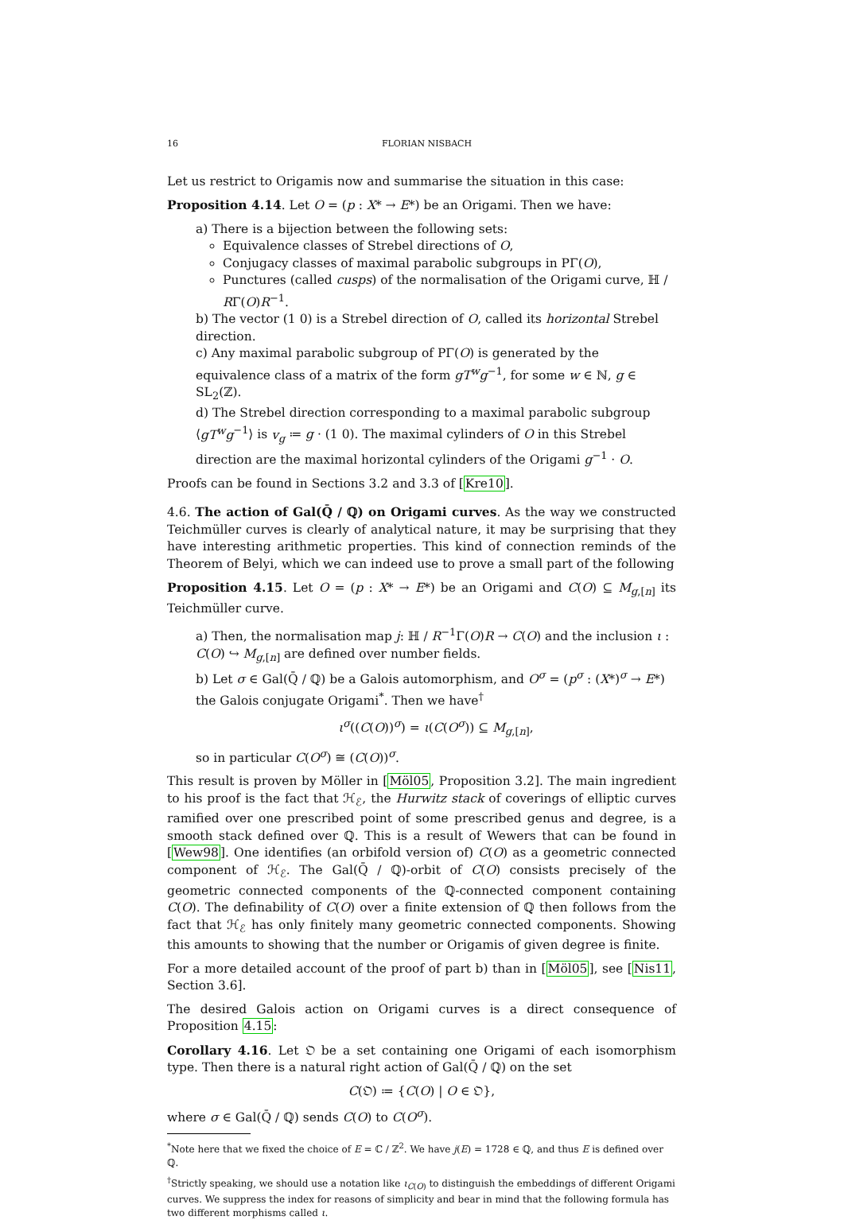16 FLORIAN NISBACH
Let us restrict to Origamis now and summarise the situation in this case:
Proposition 4.14. Let O = (p : X* → E*) be an Origami. Then we have:
a) There is a bijection between the following sets:
Equivalence classes of Strebel directions of O,
Conjugacy classes of maximal parabolic subgroups in PΓ(O),
Punctures (called cusps) of the normalisation of the Origami curve, ℍ / RΓ(O)R<sup>−1</sup>.
b) The vector (1 0) is a Strebel direction of O, called its horizontal Strebel direction.
c) Any maximal parabolic subgroup of PΓ(O) is generated by the equivalence class of a matrix of the form gT<sup>w</sup>g<sup>−1</sup>, for some w ∈ ℕ, g ∈ SL<sub>2</sub>(ℤ).
d) The Strebel direction corresponding to a maximal parabolic subgroup ⟨gT<sup>w</sup>g<sup>−1</sup>⟩ is v<sub>g</sub> ≔ g · (1 0). The maximal cylinders of O in this Strebel direction are the maximal horizontal cylinders of the Origami g<sup>−1</sup> · O.
Proofs can be found in Sections 3.2 and 3.3 of [Kre10].
4.6. The action of Gal(Q̄ / ℚ) on Origami curves. As the way we constructed Teichmüller curves is clearly of analytical nature, it may be surprising that they have interesting arithmetic properties. This kind of connection reminds of the Theorem of Belyi, which we can indeed use to prove a small part of the following
Proposition 4.15. Let O = (p : X* → E*) be an Origami and C(O) ⊆ M<sub>g,[n]</sub> its Teichmüller curve.
a) Then, the normalisation map j: ℍ / R<sup>−1</sup>Γ(O)R → C(O) and the inclusion ι : C(O) ↪ M<sub>g,[n]</sub> are defined over number fields.
b) Let σ ∈ Gal(Q̄ / ℚ) be a Galois automorphism, and O<sup>σ</sup> = (p<sup>σ</sup> : (X*)<sup>σ</sup> → E*) the Galois conjugate Origami<sup>*</sup>. Then we have<sup>†</sup>
ι<sup>σ</sup>((C(O))<sup>σ</sup>) = ι(C(O<sup>σ</sup>)) ⊆ M<sub>g,[n]</sub>,
so in particular C(O<sup>σ</sup>) ≅ (C(O))<sup>σ</sup>.
This result is proven by Möller in [Möl05, Proposition 3.2]. The main ingredient to his proof is the fact that ℋ<sub>ℰ</sub>, the Hurwitz stack of coverings of elliptic curves ramified over one prescribed point of some prescribed genus and degree, is a smooth stack defined over ℚ. This is a result of Wewers that can be found in [Wew98]. One identifies (an orbifold version of) C(O) as a geometric connected component of ℋ<sub>ℰ</sub>. The Gal(Q̄ / ℚ)-orbit of C(O) consists precisely of the geometric connected components of the ℚ-connected component containing C(O). The definability of C(O) over a finite extension of ℚ then follows from the fact that ℋ<sub>ℰ</sub> has only finitely many geometric connected components. Showing this amounts to showing that the number or Origamis of given degree is finite.
For a more detailed account of the proof of part b) than in [Möl05], see [Nis11, Section 3.6].
The desired Galois action on Origami curves is a direct consequence of Proposition 4.15:
Corollary 4.16. Let 𝔒 be a set containing one Origami of each isomorphism type. Then there is a natural right action of Gal(Q̄ / ℚ) on the set
C(𝔒) ≔ {C(O) | O ∈ 𝔒},
where σ ∈ Gal(Q̄ / ℚ) sends C(O) to C(O<sup>σ</sup>).
<sup>*</sup> Note here that we fixed the choice of E = ℂ / ℤ<sup>2</sup>. We have j(E) = 1728 ∈ ℚ, and thus E is defined over ℚ.
<sup>†</sup> Strictly speaking, we should use a notation like ι<sub>C(O)</sub> to distinguish the embeddings of different Origami curves. We suppress the index for reasons of simplicity and bear in mind that the following formula has two different morphisms called ι.